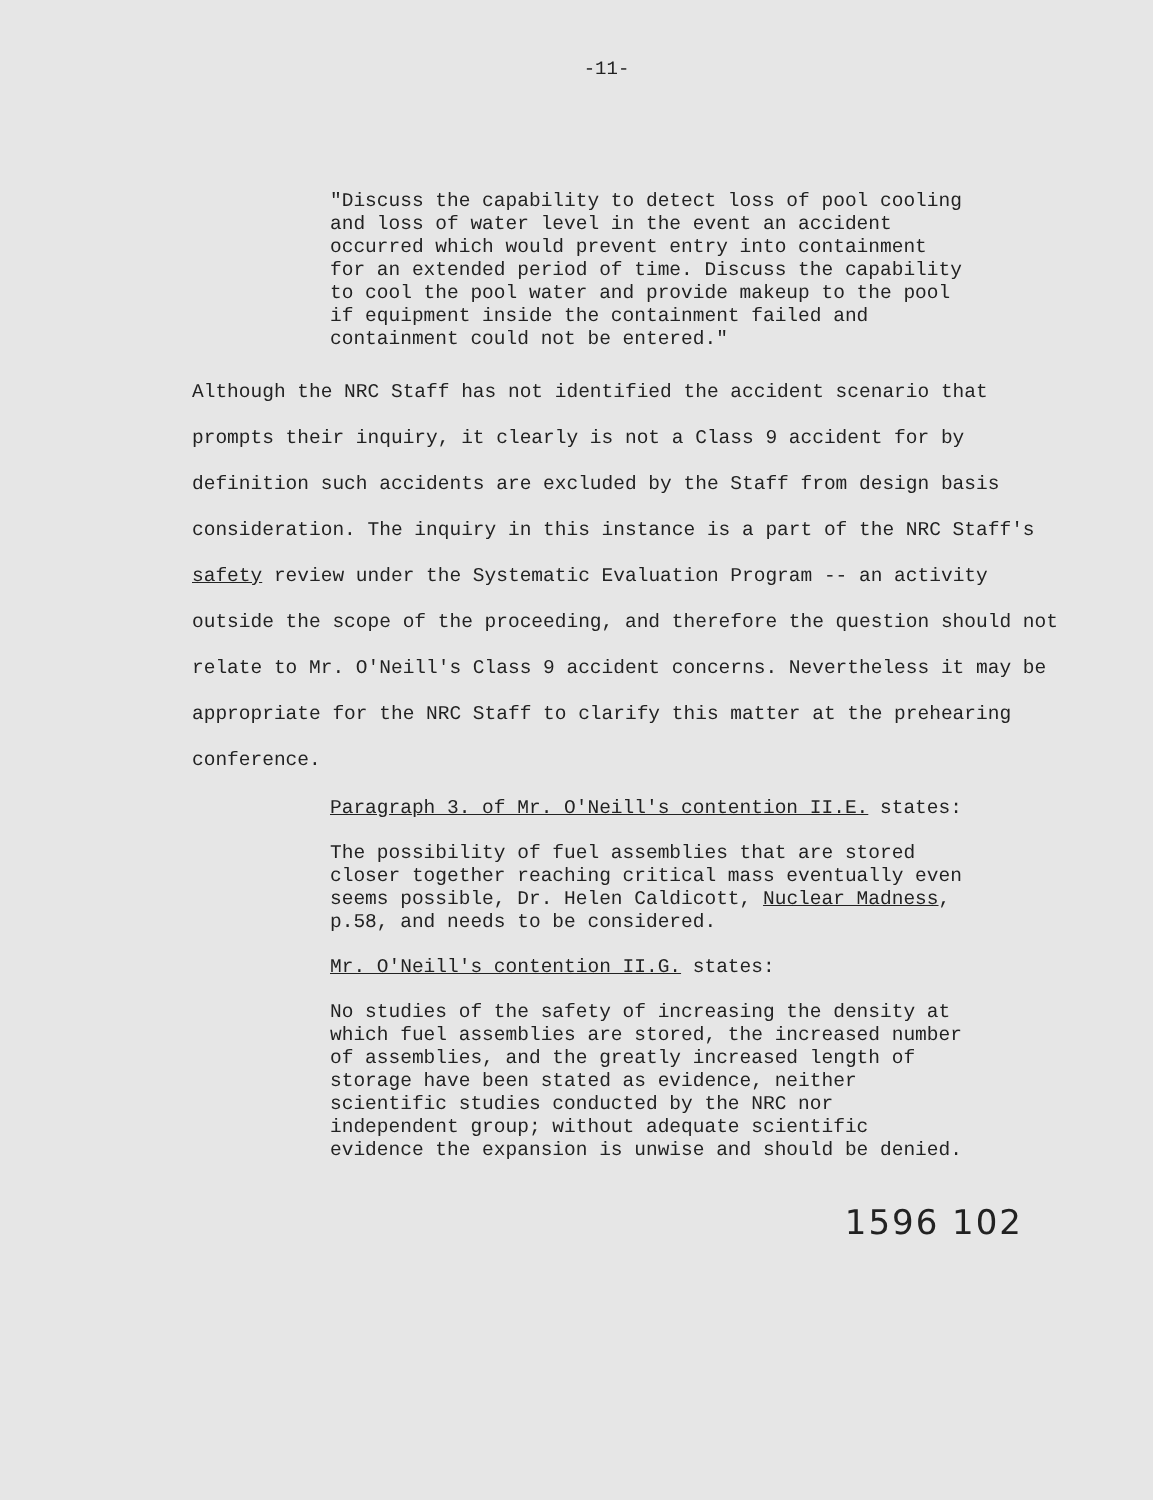-11-
"Discuss the capability to detect loss of pool cooling and loss of water level in the event an accident occurred which would prevent entry into containment for an extended period of time. Discuss the capability to cool the pool water and provide makeup to the pool if equipment inside the containment failed and containment could not be entered."
Although the NRC Staff has not identified the accident scenario that prompts their inquiry, it clearly is not a Class 9 accident for by definition such accidents are excluded by the Staff from design basis consideration. The inquiry in this instance is a part of the NRC Staff's safety review under the Systematic Evaluation Program -- an activity outside the scope of the proceeding, and therefore the question should not relate to Mr. O'Neill's Class 9 accident concerns. Nevertheless it may be appropriate for the NRC Staff to clarify this matter at the prehearing conference.
Paragraph 3. of Mr. O'Neill's contention II.E. states:
The possibility of fuel assemblies that are stored closer together reaching critical mass eventually even seems possible, Dr. Helen Caldicott, Nuclear Madness, p.58, and needs to be considered.
Mr. O'Neill's contention II.G. states:
No studies of the safety of increasing the density at which fuel assemblies are stored, the increased number of assemblies, and the greatly increased length of storage have been stated as evidence, neither scientific studies conducted by the NRC nor independent group; without adequate scientific evidence the expansion is unwise and should be denied.
1596 102